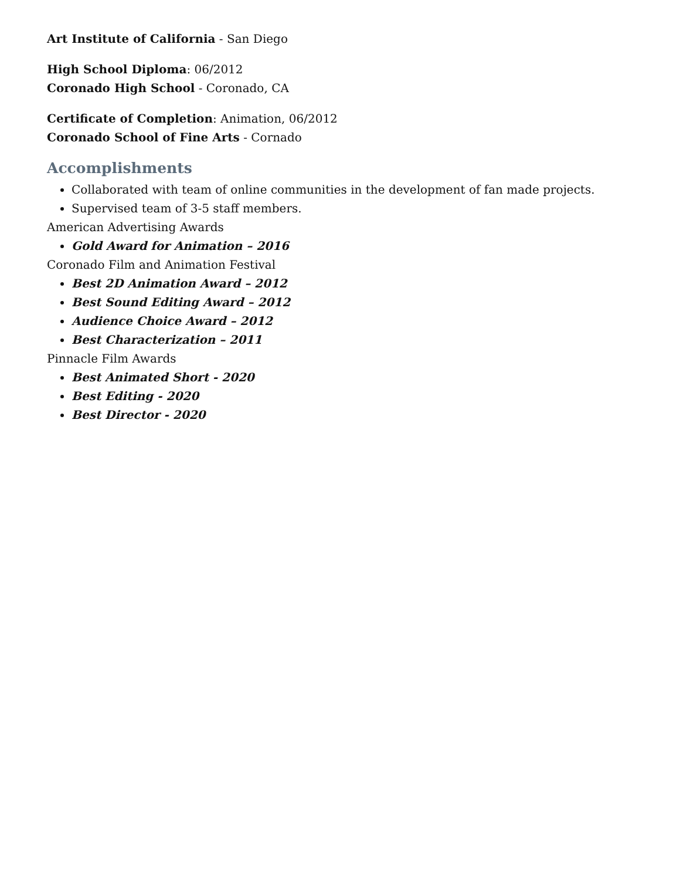Art Institute of California - San Diego
High School Diploma: 06/2012
Coronado High School - Coronado, CA
Certificate of Completion: Animation, 06/2012
Coronado School of Fine Arts - Cornado
Accomplishments
Collaborated with team of online communities in the development of fan made projects.
Supervised team of 3-5 staff members.
American Advertising Awards
Gold Award for Animation – 2016
Coronado Film and Animation Festival
Best 2D Animation Award – 2012
Best Sound Editing Award – 2012
Audience Choice Award – 2012
Best Characterization – 2011
Pinnacle Film Awards
Best Animated Short - 2020
Best Editing - 2020
Best Director - 2020